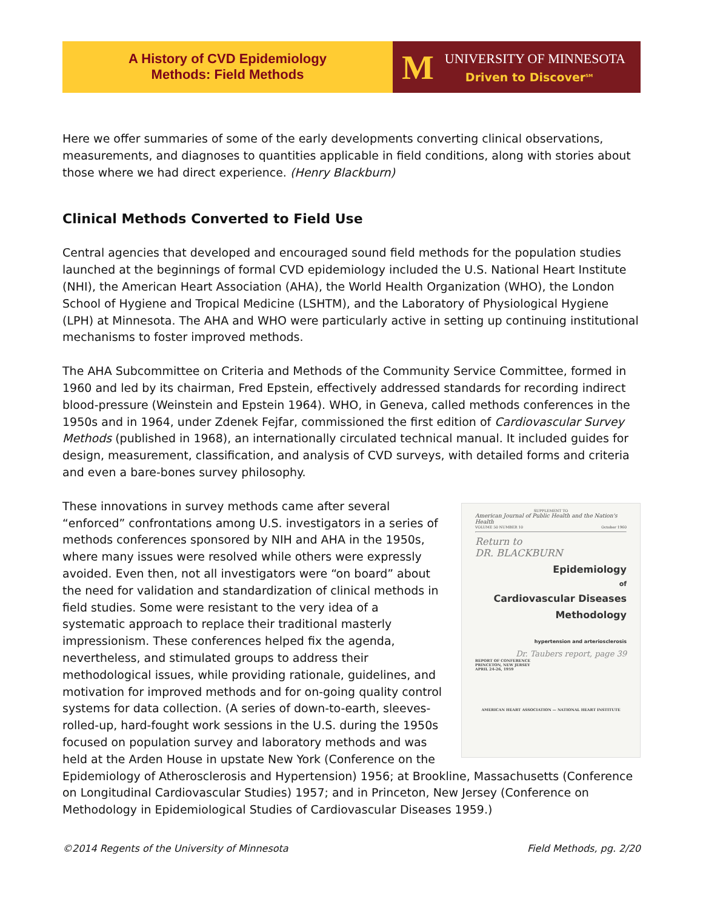A History of CVD Epidemiology
Methods: Field Methods
M
UNIVERSITY OF MINNESOTA
Driven to Discover<sup>SM</sup>
Here we offer summaries of some of the early developments converting clinical observations, measurements, and diagnoses to quantities applicable in field conditions, along with stories about those where we had direct experience. (Henry Blackburn)
Clinical Methods Converted to Field Use
Central agencies that developed and encouraged sound field methods for the population studies launched at the beginnings of formal CVD epidemiology included the U.S. National Heart Institute (NHI), the American Heart Association (AHA), the World Health Organization (WHO), the London School of Hygiene and Tropical Medicine (LSHTM), and the Laboratory of Physiological Hygiene (LPH) at Minnesota. The AHA and WHO were particularly active in setting up continuing institutional mechanisms to foster improved methods.
The AHA Subcommittee on Criteria and Methods of the Community Service Committee, formed in 1960 and led by its chairman, Fred Epstein, effectively addressed standards for recording indirect blood-pressure (Weinstein and Epstein 1964). WHO, in Geneva, called methods conferences in the 1950s and in 1964, under Zdenek Fejfar, commissioned the first edition of Cardiovascular Survey Methods (published in 1968), an internationally circulated technical manual. It included guides for design, measurement, classification, and analysis of CVD surveys, with detailed forms and criteria and even a bare-bones survey philosophy.
SUPPLEMENT TO
American Journal of Public Health and the Nation's Health
VOLUME 50 NUMBER 10 October 1960
Return to
DR. BLACKBURN
Epidemiology
of
Cardiovascular Diseases
Methodology
hypertension and arteriosclerosis
Dr. Taubers report, page 39
REPORT OF CONFERENCE
PRINCETON, NEW JERSEY
APRIL 24-26, 1959
AMERICAN HEART ASSOCIATION — NATIONAL HEART INSTITUTE
These innovations in survey methods came after several “enforced” confrontations among U.S. investigators in a series of methods conferences sponsored by NIH and AHA in the 1950s, where many issues were resolved while others were expressly avoided. Even then, not all investigators were “on board” about the need for validation and standardization of clinical methods in field studies. Some were resistant to the very idea of a systematic approach to replace their traditional masterly impressionism. These conferences helped fix the agenda, nevertheless, and stimulated groups to address their methodological issues, while providing rationale, guidelines, and motivation for improved methods and for on-going quality control systems for data collection. (A series of down-to-earth, sleeves-rolled-up, hard-fought work sessions in the U.S. during the 1950s focused on population survey and laboratory methods and was held at the Arden House in upstate New York (Conference on the Epidemiology of Atherosclerosis and Hypertension) 1956; at Brookline, Massachusetts (Conference on Longitudinal Cardiovascular Studies) 1957; and in Princeton, New Jersey (Conference on Methodology in Epidemiological Studies of Cardiovascular Diseases 1959.)
©2014 Regents of the University of Minnesota Field Methods, pg. 2/20